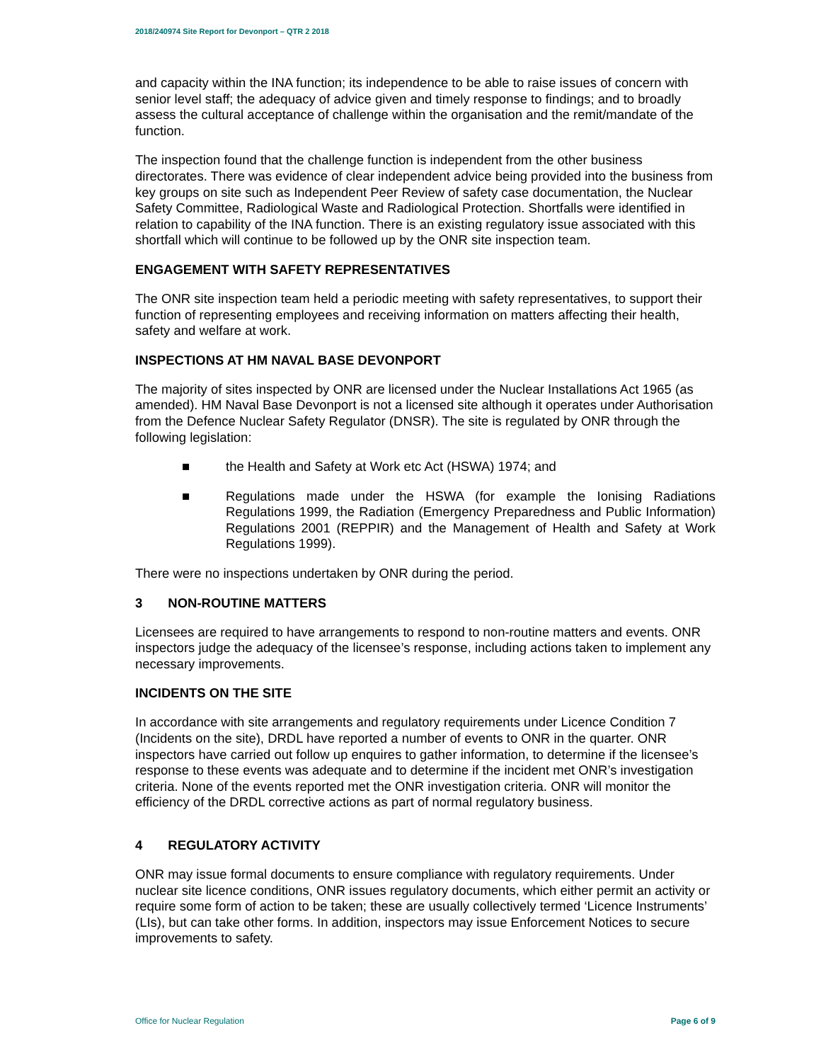2018/240974 Site Report for Devonport – QTR 2 2018
and capacity within the INA function; its independence to be able to raise issues of concern with senior level staff; the adequacy of advice given and timely response to findings; and to broadly assess the cultural acceptance of challenge within the organisation and the remit/mandate of the function.
The inspection found that the challenge function is independent from the other business directorates. There was evidence of clear independent advice being provided into the business from key groups on site such as Independent Peer Review of safety case documentation, the Nuclear Safety Committee, Radiological Waste and Radiological Protection. Shortfalls were identified in relation to capability of the INA function. There is an existing regulatory issue associated with this shortfall which will continue to be followed up by the ONR site inspection team.
ENGAGEMENT WITH SAFETY REPRESENTATIVES
The ONR site inspection team held a periodic meeting with safety representatives, to support their function of representing employees and receiving information on matters affecting their health, safety and welfare at work.
INSPECTIONS AT HM NAVAL BASE DEVONPORT
The majority of sites inspected by ONR are licensed under the Nuclear Installations Act 1965 (as amended). HM Naval Base Devonport is not a licensed site although it operates under Authorisation from the Defence Nuclear Safety Regulator (DNSR). The site is regulated by ONR through the following legislation:
■ the Health and Safety at Work etc Act (HSWA) 1974; and
■ Regulations made under the HSWA (for example the Ionising Radiations Regulations 1999, the Radiation (Emergency Preparedness and Public Information) Regulations 2001 (REPPIR) and the Management of Health and Safety at Work Regulations 1999).
There were no inspections undertaken by ONR during the period.
3 NON-ROUTINE MATTERS
Licensees are required to have arrangements to respond to non-routine matters and events. ONR inspectors judge the adequacy of the licensee’s response, including actions taken to implement any necessary improvements.
INCIDENTS ON THE SITE
In accordance with site arrangements and regulatory requirements under Licence Condition 7 (Incidents on the site), DRDL have reported a number of events to ONR in the quarter. ONR inspectors have carried out follow up enquires to gather information, to determine if the licensee’s response to these events was adequate and to determine if the incident met ONR’s investigation criteria. None of the events reported met the ONR investigation criteria. ONR will monitor the efficiency of the DRDL corrective actions as part of normal regulatory business.
4 REGULATORY ACTIVITY
ONR may issue formal documents to ensure compliance with regulatory requirements. Under nuclear site licence conditions, ONR issues regulatory documents, which either permit an activity or require some form of action to be taken; these are usually collectively termed ‘Licence Instruments’ (LIs), but can take other forms. In addition, inspectors may issue Enforcement Notices to secure improvements to safety.
Office for Nuclear Regulation Page 6 of 9